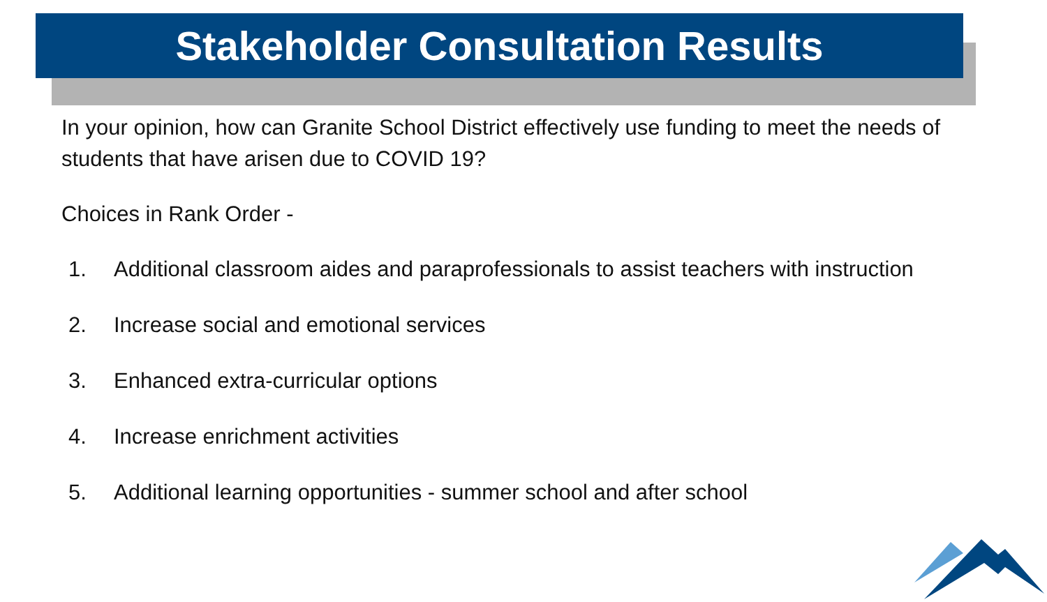Stakeholder Consultation Results
In your opinion, how can Granite School District effectively use funding to meet the needs of students that have arisen due to COVID 19?
Choices in Rank Order -
1. Additional classroom aides and paraprofessionals to assist teachers with instruction
2. Increase social and emotional services
3. Enhanced extra-curricular options
4. Increase enrichment activities
5. Additional learning opportunities - summer school and after school